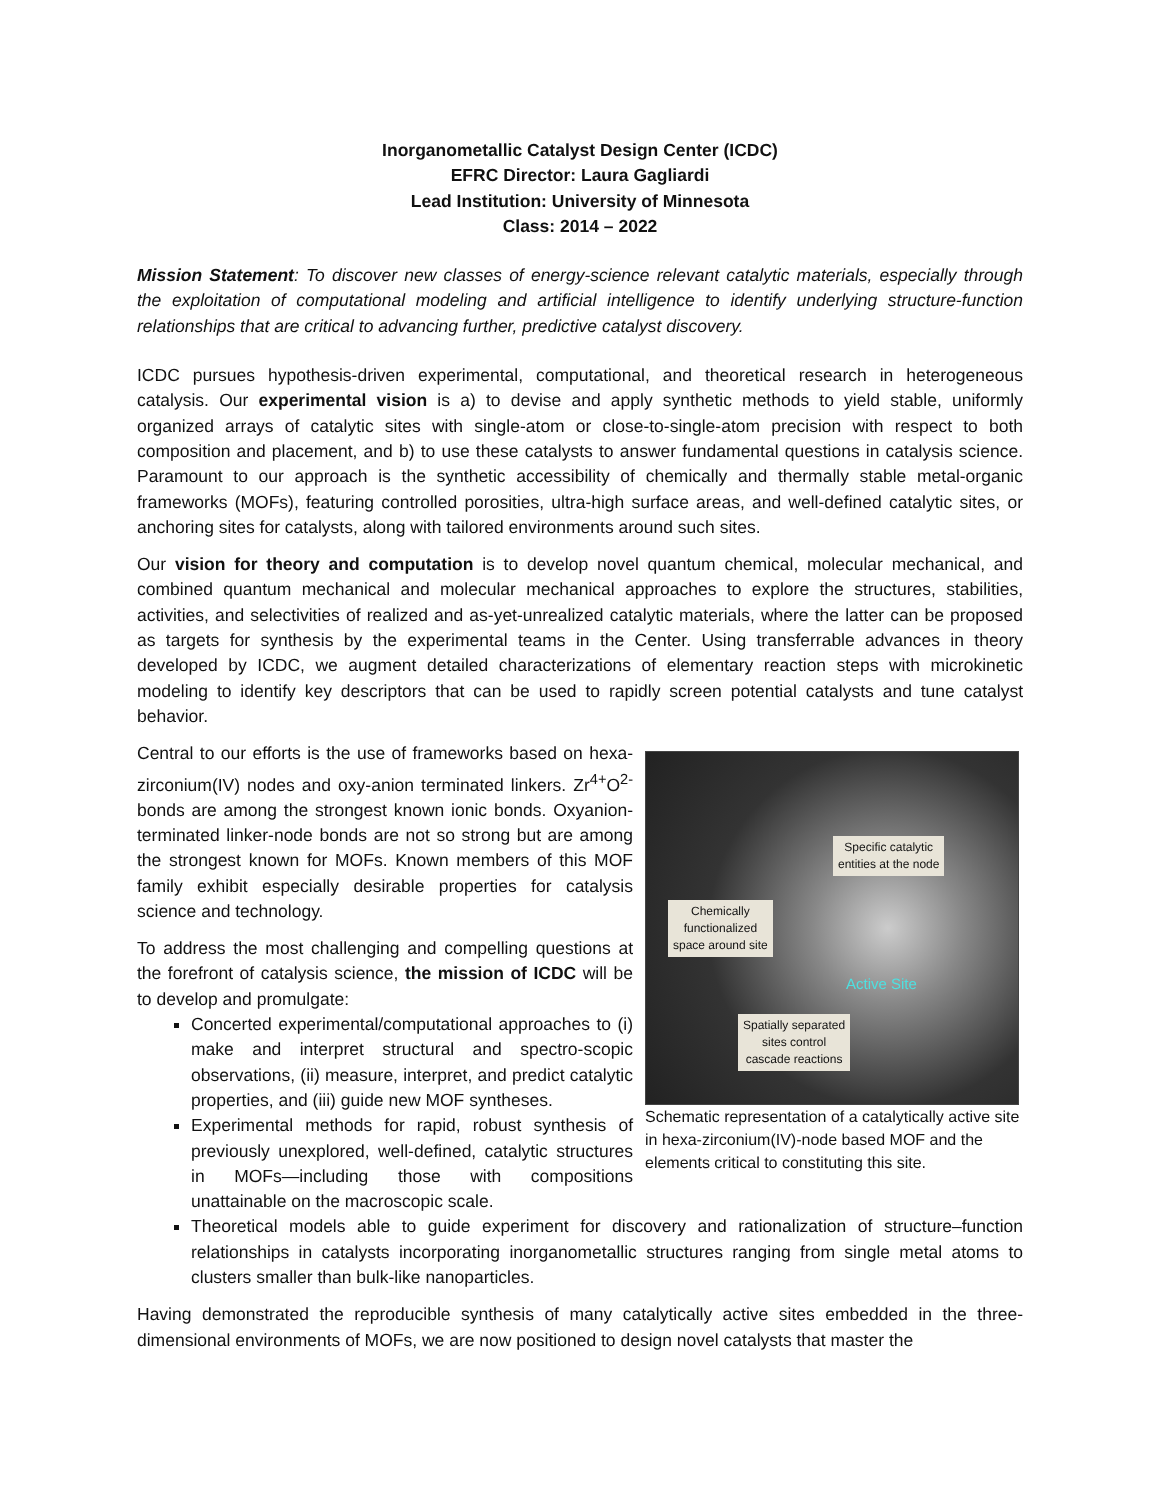Inorganometallic Catalyst Design Center (ICDC)
EFRC Director: Laura Gagliardi
Lead Institution: University of Minnesota
Class: 2014 – 2022
Mission Statement: To discover new classes of energy-science relevant catalytic materials, especially through the exploitation of computational modeling and artificial intelligence to identify underlying structure-function relationships that are critical to advancing further, predictive catalyst discovery.
ICDC pursues hypothesis-driven experimental, computational, and theoretical research in heterogeneous catalysis. Our experimental vision is a) to devise and apply synthetic methods to yield stable, uniformly organized arrays of catalytic sites with single-atom or close-to-single-atom precision with respect to both composition and placement, and b) to use these catalysts to answer fundamental questions in catalysis science. Paramount to our approach is the synthetic accessibility of chemically and thermally stable metal-organic frameworks (MOFs), featuring controlled porosities, ultra-high surface areas, and well-defined catalytic sites, or anchoring sites for catalysts, along with tailored environments around such sites.
Our vision for theory and computation is to develop novel quantum chemical, molecular mechanical, and combined quantum mechanical and molecular mechanical approaches to explore the structures, stabilities, activities, and selectivities of realized and as-yet-unrealized catalytic materials, where the latter can be proposed as targets for synthesis by the experimental teams in the Center. Using transferrable advances in theory developed by ICDC, we augment detailed characterizations of elementary reaction steps with microkinetic modeling to identify key descriptors that can be used to rapidly screen potential catalysts and tune catalyst behavior.
Specific catalytic
entities at the node
Chemically
functionalized
space around site
Active Site
Spatially separated
sites control
cascade reactions
Schematic representation of a catalytically active site in hexa-zirconium(IV)-node based MOF and the elements critical to constituting this site.
Central to our efforts is the use of frameworks based on hexa-zirconium(IV) nodes and oxy-anion terminated linkers. Zr<sup>4+</sup>O<sup>2-</sup> bonds are among the strongest known ionic bonds. Oxyanion-terminated linker-node bonds are not so strong but are among the strongest known for MOFs. Known members of this MOF family exhibit especially desirable properties for catalysis science and technology.
To address the most challenging and compelling questions at the forefront of catalysis science, the mission of ICDC will be to develop and promulgate:
Concerted experimental/computational approaches to (i) make and interpret structural and spectro-scopic observations, (ii) measure, interpret, and predict catalytic properties, and (iii) guide new MOF syntheses.
Experimental methods for rapid, robust synthesis of previously unexplored, well-defined, catalytic structures in MOFs—including those with compositions unattainable on the macroscopic scale.
Theoretical models able to guide experiment for discovery and rationalization of structure–function relationships in catalysts incorporating inorganometallic structures ranging from single metal atoms to clusters smaller than bulk-like nanoparticles.
Having demonstrated the reproducible synthesis of many catalytically active sites embedded in the three-dimensional environments of MOFs, we are now positioned to design novel catalysts that master the